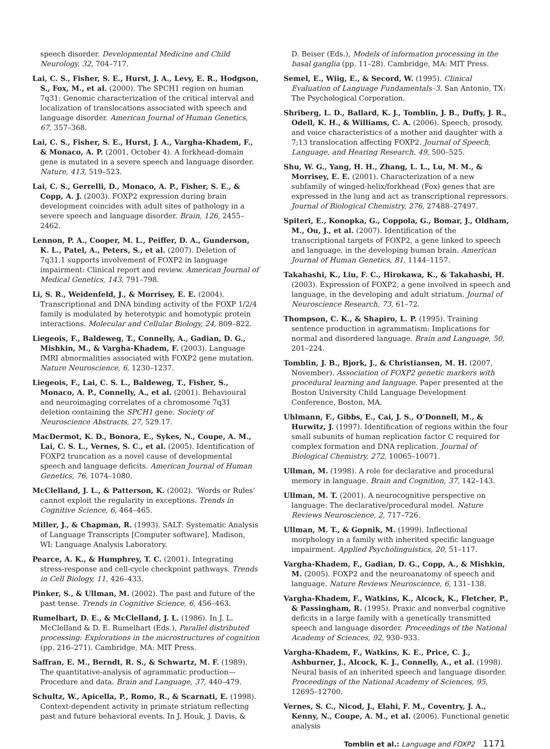speech disorder. Developmental Medicine and Child Neurology, 32, 704–717.
Lai, C. S., Fisher, S. E., Hurst, J. A., Levy, E. R., Hodgson, S., Fox, M., et al. (2000). The SPCH1 region on human 7q31: Genomic characterization of the critical interval and localization of translocations associated with speech and language disorder. American Journal of Human Genetics, 67, 357–368.
Lai, C. S., Fisher, S. E., Hurst, J. A., Vargha-Khadem, F., & Monaco, A. P. (2001, October 4). A forkhead-domain gene is mutated in a severe speech and language disorder. Nature, 413, 519–523.
Lai, C. S., Gerrelli, D., Monaco, A. P., Fisher, S. E., & Copp, A. J. (2003). FOXP2 expression during brain development coincides with adult sites of pathology in a severe speech and language disorder. Brain, 126, 2455–2462.
Lennon, P. A., Cooper, M. L., Peiffer, D. A., Gunderson, K. L., Patel, A., Peters, S., et al. (2007). Deletion of 7q31.1 supports involvement of FOXP2 in language impairment: Clinical report and review. American Journal of Medical Genetics, 143, 791–798.
Li, S. R., Weidenfeld, J., & Morrisey, E. E. (2004). Transcriptional and DNA binding activity of the FOXP 1/2/4 family is modulated by heterotypic and homotypic protein interactions. Molecular and Cellular Biology, 24, 809–822.
Liegeois, F., Baldeweg, T., Connelly, A., Gadian, D. G., Mishkin, M., & Vargha-Khadem, F. (2003). Language fMRI abnormalities associated with FOXP2 gene mutation. Nature Neuroscience, 6, 1230–1237.
Liegeois, F., Lai, C. S. L., Baldeweg, T., Fisher, S., Monaco, A. P., Connelly, A., et al. (2001). Behavioural and neuroimaging correlates of a chromosome 7q31 deletion containing the SPCH1 gene. Society of Neuroscience Abstracts, 27, 529.17.
MacDermot, K. D., Bonora, E., Sykes, N., Coupe, A. M., Lai, C. S. L., Vernes, S. C., et al. (2005). Identification of FOXP2 truncation as a novel cause of developmental speech and language deficits. American Journal of Human Genetics, 76, 1074–1080.
McClelland, J. L., & Patterson, K. (2002). ‘Words or Rules’ cannot exploit the regularity in exceptions. Trends in Cognitive Science, 6, 464–465.
Miller, J., & Chapman, R. (1993). SALT: Systematic Analysis of Language Transcripts [Computer software]. Madison, WI: Language Analysis Laboratory.
Pearce, A. K., & Humphrey, T. C. (2001). Integrating stress-response and cell-cycle checkpoint pathways. Trends in Cell Biology, 11, 426–433.
Pinker, S., & Ullman, M. (2002). The past and future of the past tense. Trends in Cognitive Science, 6, 456–463.
Rumelhart, D. E., & McClelland, J. L. (1986). In J. L. McClelland & D. E. Rumelhart (Eds.), Parallel distributed processing: Explorations in the microstructures of cognition (pp. 216–271). Cambridge, MA: MIT Press.
Saffran, E. M., Berndt, R. S., & Schwartz, M. F. (1989). The quantitative-analysis of agrammatic production—Procedure and data. Brain and Language, 37, 440–479.
Schultz, W., Apicella, P., Romo, R., & Scarnati, E. (1998). Context-dependent activity in primate striatum reflecting past and future behavioral events. In J. Houk, J. Davis, &
D. Beiser (Eds.), Models of information processing in the basal ganglia (pp. 11–28). Cambridge, MA: MIT Press.
Semel, E., Wiig, E., & Secord, W. (1995). Clinical Evaluation of Language Fundamentals–3. San Antonio, TX: The Psychological Corporation.
Shriberg, L. D., Ballard, K. J., Tomblin, J. B., Duffy, J. R., Odell, K. H., & Williams, C. A. (2006). Speech, prosody, and voice characteristics of a mother and daughter with a 7;13 translocation affecting FOXP2. Journal of Speech, Language, and Hearing Research, 49, 500–525.
Shu, W. G., Yang, H. H., Zhang, L. L., Lu, M. M., & Morrisey, E. E. (2001). Characterization of a new subfamily of winged-helix/forkhead (Fox) genes that are expressed in the lung and act as transcriptional repressors. Journal of Biological Chemistry, 276, 27488–27497.
Spiteri, E., Konopka, G., Coppola, G., Bomar, J., Oldham, M., Ou, J., et al. (2007). Identification of the transcriptional targets of FOXP2, a gene linked to speech and language, in the developing human brain. American Journal of Human Genetics, 81, 1144–1157.
Takahashi, K., Liu, F. C., Hirokawa, K., & Takahashi, H. (2003). Expression of FOXP2, a gene involved in speech and language, in the developing and adult striatum. Journal of Neuroscience Research, 73, 61–72.
Thompson, C. K., & Shapiro, L. P. (1995). Training sentence production in agrammatism: Implications for normal and disordered language. Brain and Language, 50, 201–224.
Tomblin, J. B., Bjork, J., & Christiansen, M. H. (2007, November). Association of FOXP2 genetic markers with procedural learning and language. Paper presented at the Boston University Child Language Development Conference, Boston, MA.
Uhlmann, F., Gibbs, E., Cai, J. S., O’Donnell, M., & Hurwitz, J. (1997). Identification of regions within the four small subunits of human replication factor C required for complex formation and DNA replication. Journal of Biological Chemistry, 272, 10065–10071.
Ullman, M. (1998). A role for declarative and procedural memory in language. Brain and Cognition, 37, 142–143.
Ullman, M. T. (2001). A neurocognitive perspective on language: The declarative/procedural model. Nature Reviews Neuroscience, 2, 717–726.
Ullman, M. T., & Gopnik, M. (1999). Inflectional morphology in a family with inherited specific language impairment. Applied Psycholinguistics, 20, 51–117.
Vargha-Khadem, F., Gadian, D. G., Copp, A., & Mishkin, M. (2005). FOXP2 and the neuroanatomy of speech and language. Nature Reviews Neuroscience, 6, 131–138.
Vargha-Khadem, F., Watkins, K., Alcock, K., Fletcher, P., & Passingham, R. (1995). Praxic and nonverbal cognitive deficits in a large family with a genetically transmitted speech and language disorder. Proceedings of the National Academy of Sciences, 92, 930–933.
Vargha-Khadem, F., Watkins, K. E., Price, C. J., Ashburner, J., Alcock, K. J., Connelly, A., et al. (1998). Neural basis of an inherited speech and language disorder. Proceedings of the National Academy of Sciences, 95, 12695–12700.
Vernes, S. C., Nicod, J., Elahi, F. M., Coventry, J. A., Kenny, N., Coupe, A. M., et al. (2006). Functional genetic analysis
Tomblin et al.: Language and FOXP2 1171